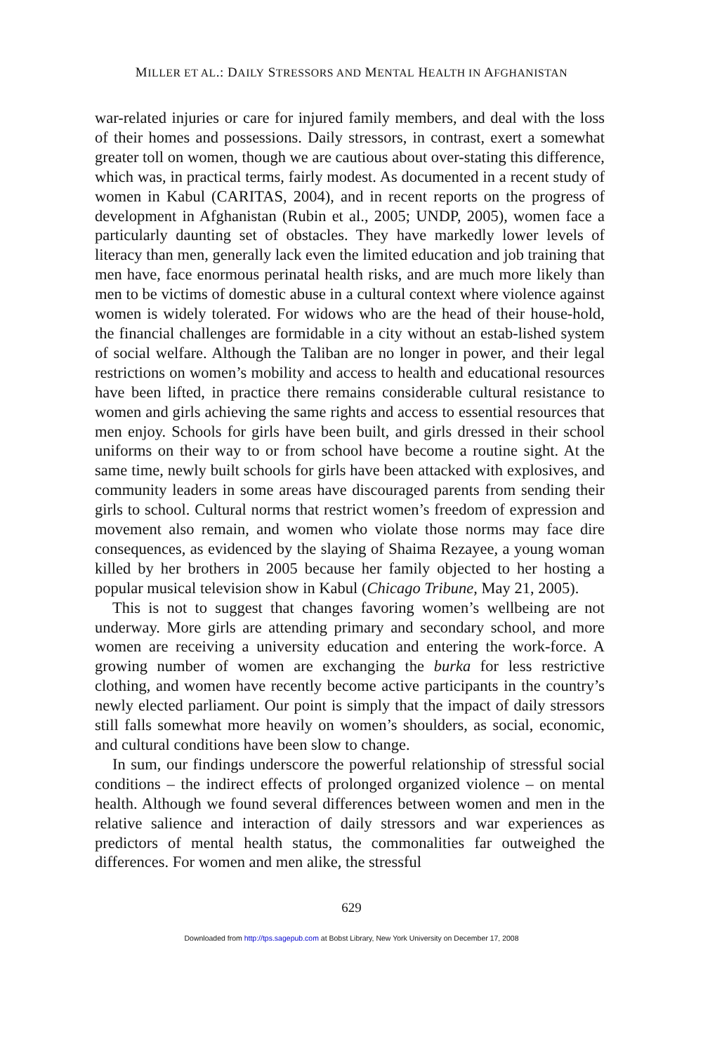MILLER ET AL.: DAILY STRESSORS AND MENTAL HEALTH IN AFGHANISTAN
war-related injuries or care for injured family members, and deal with the loss of their homes and possessions. Daily stressors, in contrast, exert a somewhat greater toll on women, though we are cautious about over-stating this difference, which was, in practical terms, fairly modest. As documented in a recent study of women in Kabul (CARITAS, 2004), and in recent reports on the progress of development in Afghanistan (Rubin et al., 2005; UNDP, 2005), women face a particularly daunting set of obstacles. They have markedly lower levels of literacy than men, generally lack even the limited education and job training that men have, face enormous perinatal health risks, and are much more likely than men to be victims of domestic abuse in a cultural context where violence against women is widely tolerated. For widows who are the head of their house-hold, the financial challenges are formidable in a city without an estab-lished system of social welfare. Although the Taliban are no longer in power, and their legal restrictions on women’s mobility and access to health and educational resources have been lifted, in practice there remains considerable cultural resistance to women and girls achieving the same rights and access to essential resources that men enjoy. Schools for girls have been built, and girls dressed in their school uniforms on their way to or from school have become a routine sight. At the same time, newly built schools for girls have been attacked with explosives, and community leaders in some areas have discouraged parents from sending their girls to school. Cultural norms that restrict women’s freedom of expression and movement also remain, and women who violate those norms may face dire consequences, as evidenced by the slaying of Shaima Rezayee, a young woman killed by her brothers in 2005 because her family objected to her hosting a popular musical television show in Kabul (Chicago Tribune, May 21, 2005).
This is not to suggest that changes favoring women’s wellbeing are not underway. More girls are attending primary and secondary school, and more women are receiving a university education and entering the work-force. A growing number of women are exchanging the burka for less restrictive clothing, and women have recently become active participants in the country’s newly elected parliament. Our point is simply that the impact of daily stressors still falls somewhat more heavily on women’s shoulders, as social, economic, and cultural conditions have been slow to change.
In sum, our findings underscore the powerful relationship of stressful social conditions – the indirect effects of prolonged organized violence – on mental health. Although we found several differences between women and men in the relative salience and interaction of daily stressors and war experiences as predictors of mental health status, the commonalities far outweighed the differences. For women and men alike, the stressful
629
Downloaded from http://tps.sagepub.com at Bobst Library, New York University on December 17, 2008